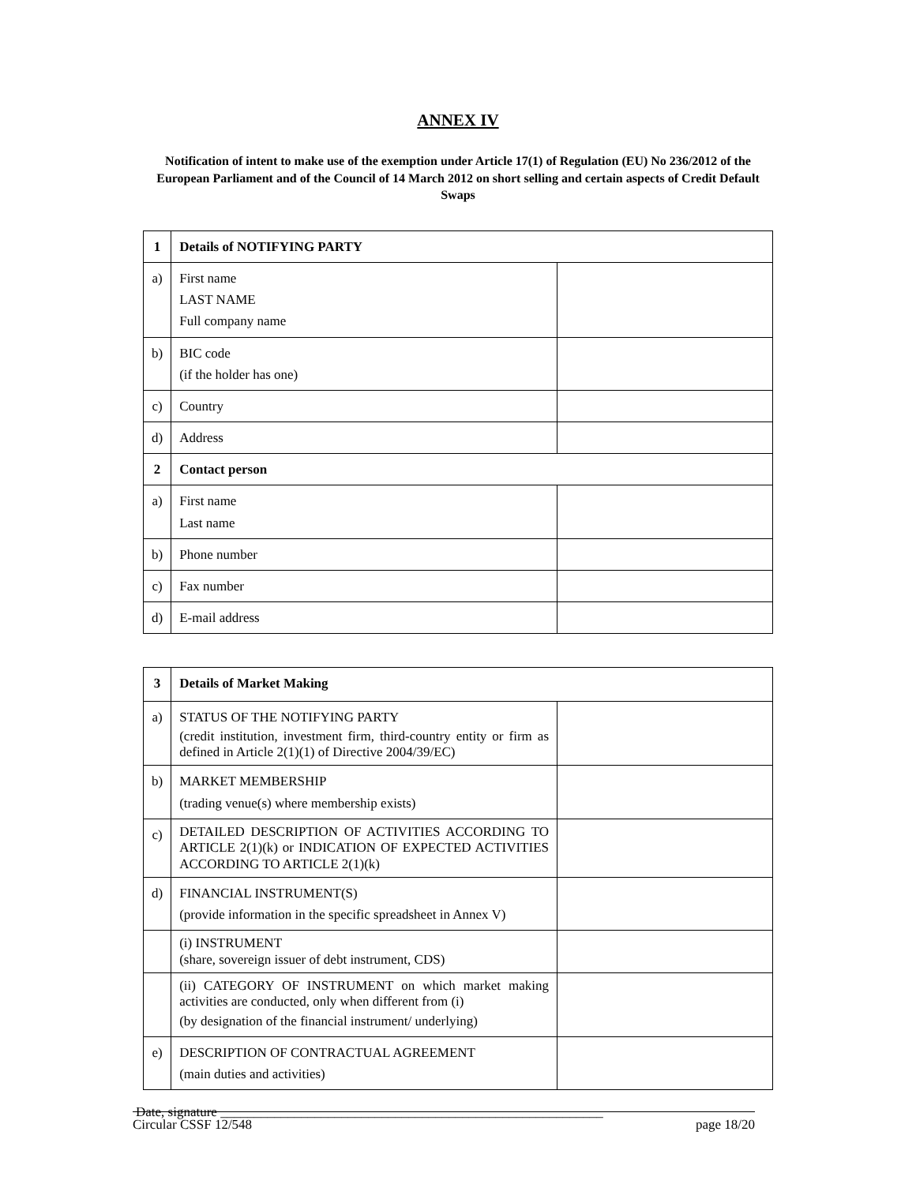ANNEX IV
Notification of intent to make use of the exemption under Article 17(1) of Regulation (EU) No 236/2012 of the European Parliament and of the Council of 14 March 2012 on short selling and certain aspects of Credit Default Swaps
| 1 | Details of NOTIFYING PARTY | |
| a) | First name LAST NAME Full company name | |
| b) | BIC code (if the holder has one) | |
| c) | Country | |
| d) | Address | |
| 2 | Contact person | |
| a) | First name Last name | |
| b) | Phone number | |
| c) | Fax number | |
| d) | E-mail address | |
| 3 | Details of Market Making | |
| a) | STATUS OF THE NOTIFYING PARTY (credit institution, investment firm, third-country entity or firm as defined in Article 2(1)(1) of Directive 2004/39/EC) | |
| b) | MARKET MEMBERSHIP (trading venue(s) where membership exists) | |
| c) | DETAILED DESCRIPTION OF ACTIVITIES ACCORDING TO ARTICLE 2(1)(k) or INDICATION OF EXPECTED ACTIVITIES ACCORDING TO ARTICLE 2(1)(k) | |
| d) | FINANCIAL INSTRUMENT(S) (provide information in the specific spreadsheet in Annex V) | |
| | (i) INSTRUMENT (share, sovereign issuer of debt instrument, CDS) | |
| | (ii) CATEGORY OF INSTRUMENT on which market making activities are conducted, only when different from (i) (by designation of the financial instrument/ underlying) | |
| e) | DESCRIPTION OF CONTRACTUAL AGREEMENT (main duties and activities) | |
Date, signature _________________________________________________________
Circular CSSF 12/548 page 18/20